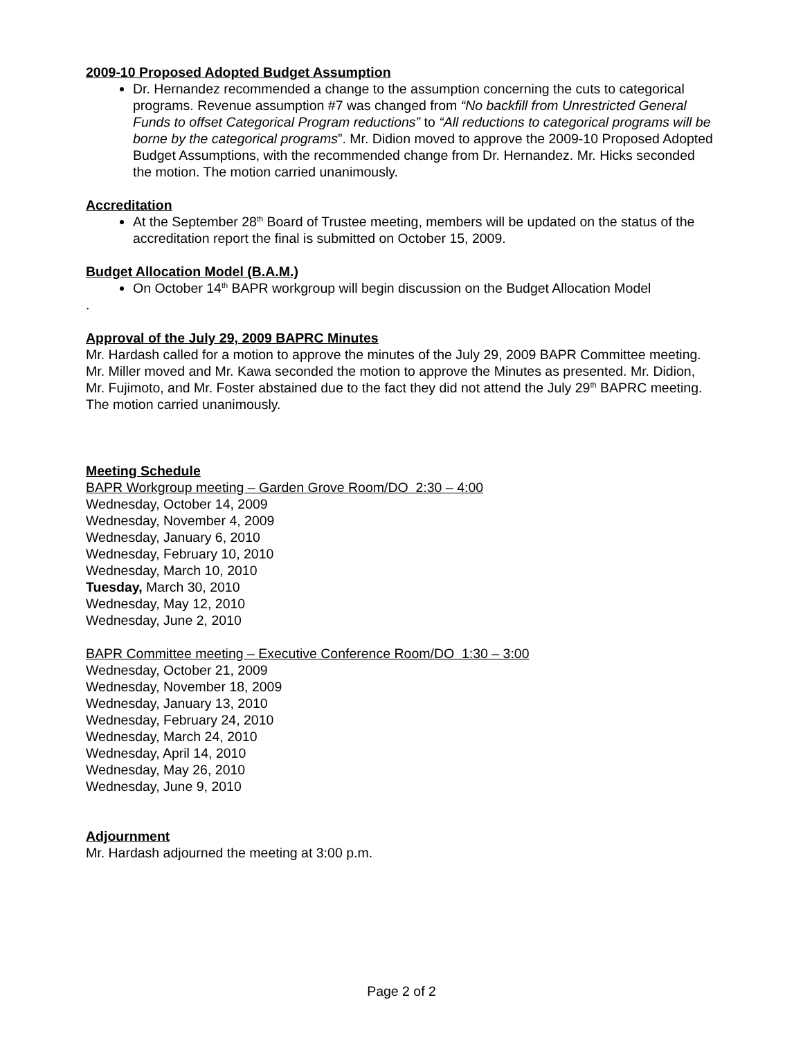2009-10 Proposed Adopted Budget Assumption
Dr. Hernandez recommended a change to the assumption concerning the cuts to categorical programs. Revenue assumption #7 was changed from “No backfill from Unrestricted General Funds to offset Categorical Program reductions” to “All reductions to categorical programs will be borne by the categorical programs”. Mr. Didion moved to approve the 2009-10 Proposed Adopted Budget Assumptions, with the recommended change from Dr. Hernandez. Mr. Hicks seconded the motion. The motion carried unanimously.
Accreditation
At the September 28<sup>th</sup> Board of Trustee meeting, members will be updated on the status of the accreditation report the final is submitted on October 15, 2009.
Budget Allocation Model (B.A.M.)
On October 14<sup>th</sup> BAPR workgroup will begin discussion on the Budget Allocation Model
.
Approval of the July 29, 2009 BAPRC Minutes
Mr. Hardash called for a motion to approve the minutes of the July 29, 2009 BAPR Committee meeting. Mr. Miller moved and Mr. Kawa seconded the motion to approve the Minutes as presented. Mr. Didion, Mr. Fujimoto, and Mr. Foster abstained due to the fact they did not attend the July 29<sup>th</sup> BAPRC meeting. The motion carried unanimously.
Meeting Schedule
BAPR Workgroup meeting – Garden Grove Room/DO 2:30 – 4:00
Wednesday, October 14, 2009
Wednesday, November 4, 2009
Wednesday, January 6, 2010
Wednesday, February 10, 2010
Wednesday, March 10, 2010
Tuesday, March 30, 2010
Wednesday, May 12, 2010
Wednesday, June 2, 2010
BAPR Committee meeting – Executive Conference Room/DO 1:30 – 3:00
Wednesday, October 21, 2009
Wednesday, November 18, 2009
Wednesday, January 13, 2010
Wednesday, February 24, 2010
Wednesday, March 24, 2010
Wednesday, April 14, 2010
Wednesday, May 26, 2010
Wednesday, June 9, 2010
Adjournment
Mr. Hardash adjourned the meeting at 3:00 p.m.
Page 2 of 2